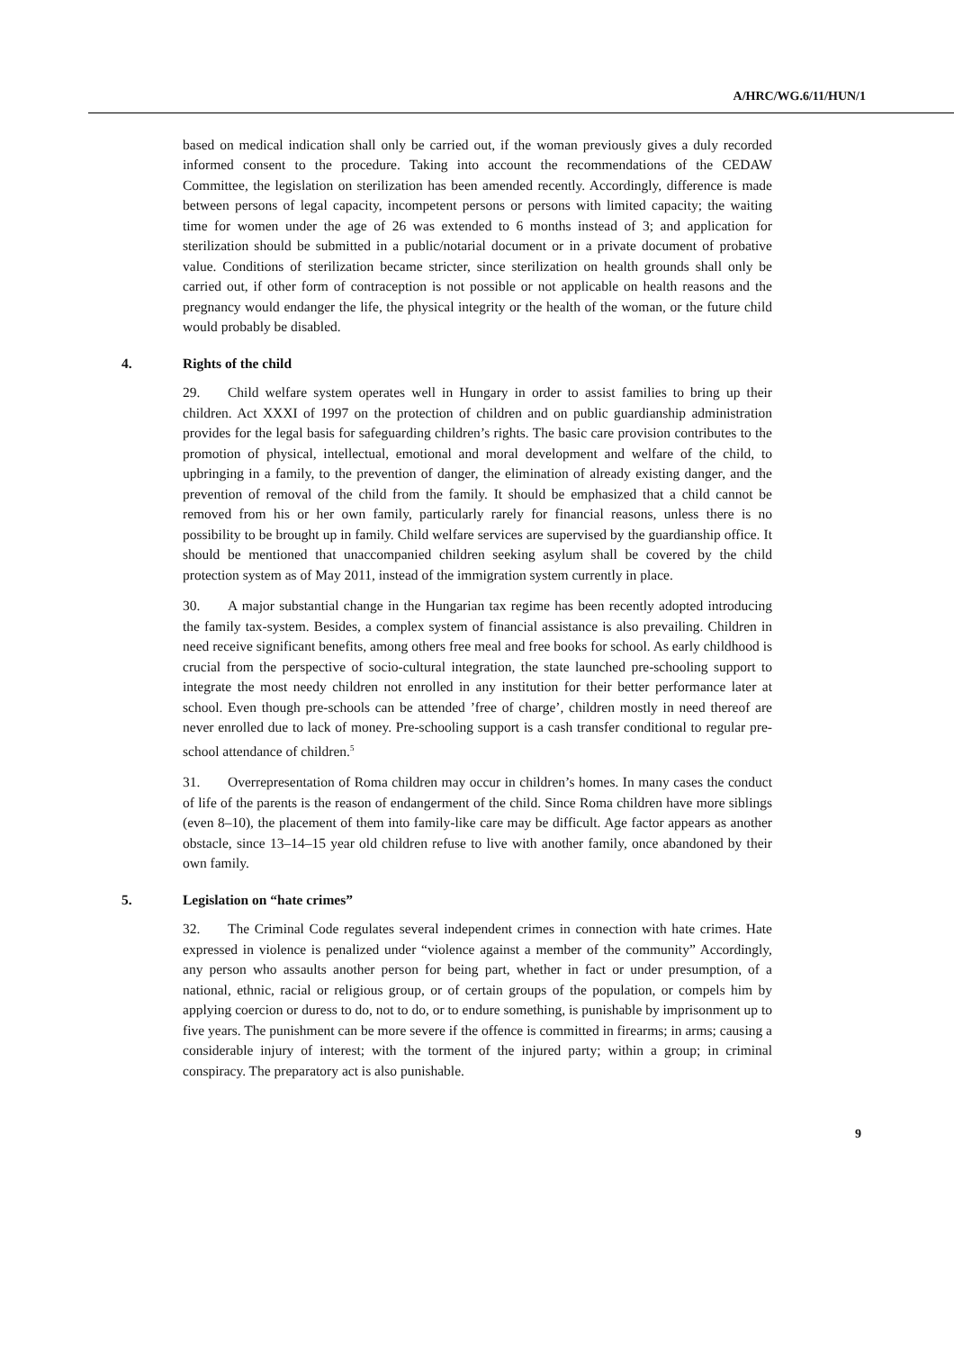A/HRC/WG.6/11/HUN/1
based on medical indication shall only be carried out, if the woman previously gives a duly recorded informed consent to the procedure. Taking into account the recommendations of the CEDAW Committee, the legislation on sterilization has been amended recently. Accordingly, difference is made between persons of legal capacity, incompetent persons or persons with limited capacity; the waiting time for women under the age of 26 was extended to 6 months instead of 3; and application for sterilization should be submitted in a public/notarial document or in a private document of probative value. Conditions of sterilization became stricter, since sterilization on health grounds shall only be carried out, if other form of contraception is not possible or not applicable on health reasons and the pregnancy would endanger the life, the physical integrity or the health of the woman, or the future child would probably be disabled.
4. Rights of the child
29. Child welfare system operates well in Hungary in order to assist families to bring up their children. Act XXXI of 1997 on the protection of children and on public guardianship administration provides for the legal basis for safeguarding children’s rights. The basic care provision contributes to the promotion of physical, intellectual, emotional and moral development and welfare of the child, to upbringing in a family, to the prevention of danger, the elimination of already existing danger, and the prevention of removal of the child from the family. It should be emphasized that a child cannot be removed from his or her own family, particularly rarely for financial reasons, unless there is no possibility to be brought up in family. Child welfare services are supervised by the guardianship office. It should be mentioned that unaccompanied children seeking asylum shall be covered by the child protection system as of May 2011, instead of the immigration system currently in place.
30. A major substantial change in the Hungarian tax regime has been recently adopted introducing the family tax-system. Besides, a complex system of financial assistance is also prevailing. Children in need receive significant benefits, among others free meal and free books for school. As early childhood is crucial from the perspective of socio-cultural integration, the state launched pre-schooling support to integrate the most needy children not enrolled in any institution for their better performance later at school. Even though pre-schools can be attended ’free of charge’, children mostly in need thereof are never enrolled due to lack of money. Pre-schooling support is a cash transfer conditional to regular pre-school attendance of children.<sup>5</sup>
31. Overrepresentation of Roma children may occur in children’s homes. In many cases the conduct of life of the parents is the reason of endangerment of the child. Since Roma children have more siblings (even 8–10), the placement of them into family-like care may be difficult. Age factor appears as another obstacle, since 13–14–15 year old children refuse to live with another family, once abandoned by their own family.
5. Legislation on “hate crimes”
32. The Criminal Code regulates several independent crimes in connection with hate crimes. Hate expressed in violence is penalized under “violence against a member of the community” Accordingly, any person who assaults another person for being part, whether in fact or under presumption, of a national, ethnic, racial or religious group, or of certain groups of the population, or compels him by applying coercion or duress to do, not to do, or to endure something, is punishable by imprisonment up to five years. The punishment can be more severe if the offence is committed in firearms; in arms; causing a considerable injury of interest; with the torment of the injured party; within a group; in criminal conspiracy. The preparatory act is also punishable.
9